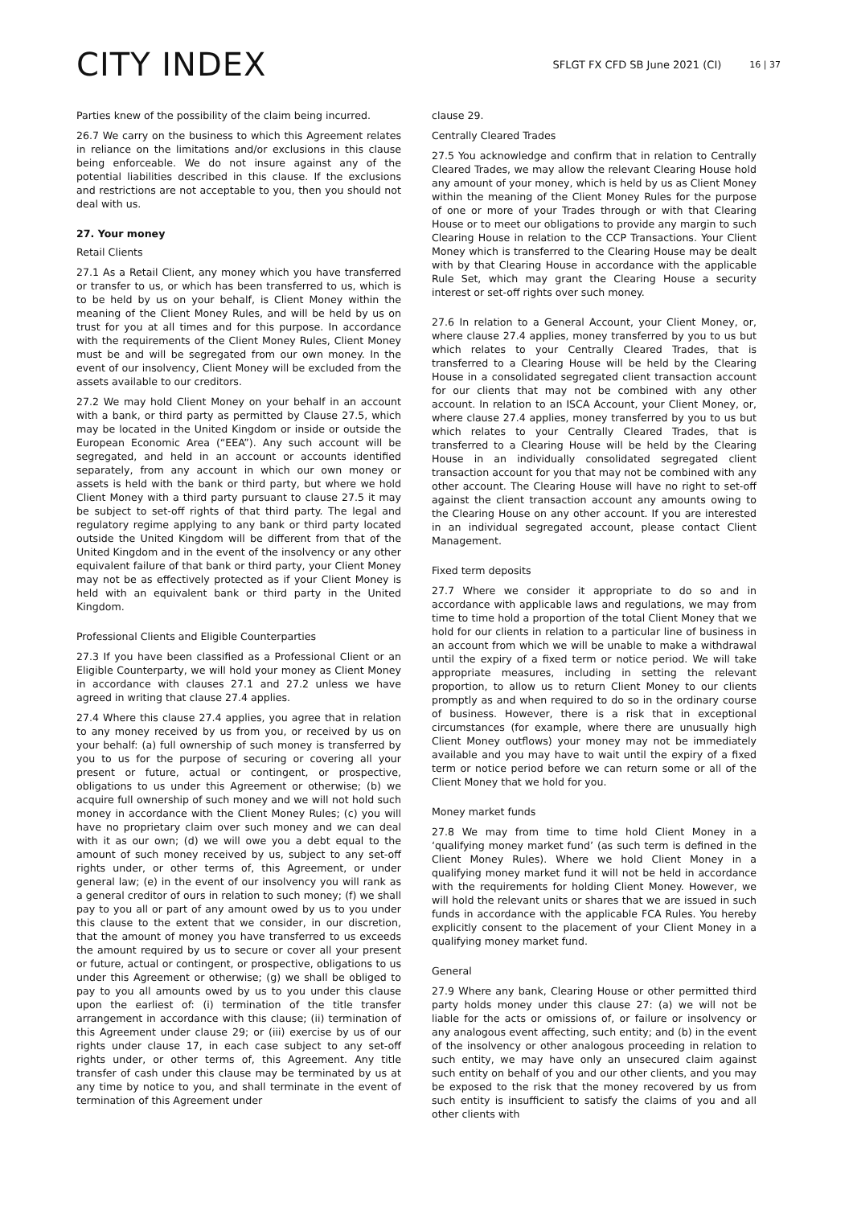CITY INDEX
SFLGT FX CFD SB June 2021 (CI)
16 | 37
Parties knew of the possibility of the claim being incurred.
26.7 We carry on the business to which this Agreement relates in reliance on the limitations and/or exclusions in this clause being enforceable. We do not insure against any of the potential liabilities described in this clause. If the exclusions and restrictions are not acceptable to you, then you should not deal with us.
27. Your money
Retail Clients
27.1 As a Retail Client, any money which you have transferred or transfer to us, or which has been transferred to us, which is to be held by us on your behalf, is Client Money within the meaning of the Client Money Rules, and will be held by us on trust for you at all times and for this purpose. In accordance with the requirements of the Client Money Rules, Client Money must be and will be segregated from our own money. In the event of our insolvency, Client Money will be excluded from the assets available to our creditors.
27.2 We may hold Client Money on your behalf in an account with a bank, or third party as permitted by Clause 27.5, which may be located in the United Kingdom or inside or outside the European Economic Area (“EEA”). Any such account will be segregated, and held in an account or accounts identified separately, from any account in which our own money or assets is held with the bank or third party, but where we hold Client Money with a third party pursuant to clause 27.5 it may be subject to set-off rights of that third party. The legal and regulatory regime applying to any bank or third party located outside the United Kingdom will be different from that of the United Kingdom and in the event of the insolvency or any other equivalent failure of that bank or third party, your Client Money may not be as effectively protected as if your Client Money is held with an equivalent bank or third party in the United Kingdom.
Professional Clients and Eligible Counterparties
27.3 If you have been classified as a Professional Client or an Eligible Counterparty, we will hold your money as Client Money in accordance with clauses 27.1 and 27.2 unless we have agreed in writing that clause 27.4 applies.
27.4 Where this clause 27.4 applies, you agree that in relation to any money received by us from you, or received by us on your behalf: (a) full ownership of such money is transferred by you to us for the purpose of securing or covering all your present or future, actual or contingent, or prospective, obligations to us under this Agreement or otherwise; (b) we acquire full ownership of such money and we will not hold such money in accordance with the Client Money Rules; (c) you will have no proprietary claim over such money and we can deal with it as our own; (d) we will owe you a debt equal to the amount of such money received by us, subject to any set-off rights under, or other terms of, this Agreement, or under general law; (e) in the event of our insolvency you will rank as a general creditor of ours in relation to such money; (f) we shall pay to you all or part of any amount owed by us to you under this clause to the extent that we consider, in our discretion, that the amount of money you have transferred to us exceeds the amount required by us to secure or cover all your present or future, actual or contingent, or prospective, obligations to us under this Agreement or otherwise; (g) we shall be obliged to pay to you all amounts owed by us to you under this clause upon the earliest of: (i) termination of the title transfer arrangement in accordance with this clause; (ii) termination of this Agreement under clause 29; or (iii) exercise by us of our rights under clause 17, in each case subject to any set-off rights under, or other terms of, this Agreement. Any title transfer of cash under this clause may be terminated by us at any time by notice to you, and shall terminate in the event of termination of this Agreement under
clause 29.
Centrally Cleared Trades
27.5 You acknowledge and confirm that in relation to Centrally Cleared Trades, we may allow the relevant Clearing House hold any amount of your money, which is held by us as Client Money within the meaning of the Client Money Rules for the purpose of one or more of your Trades through or with that Clearing House or to meet our obligations to provide any margin to such Clearing House in relation to the CCP Transactions. Your Client Money which is transferred to the Clearing House may be dealt with by that Clearing House in accordance with the applicable Rule Set, which may grant the Clearing House a security interest or set-off rights over such money.
27.6 In relation to a General Account, your Client Money, or, where clause 27.4 applies, money transferred by you to us but which relates to your Centrally Cleared Trades, that is transferred to a Clearing House will be held by the Clearing House in a consolidated segregated client transaction account for our clients that may not be combined with any other account. In relation to an ISCA Account, your Client Money, or, where clause 27.4 applies, money transferred by you to us but which relates to your Centrally Cleared Trades, that is transferred to a Clearing House will be held by the Clearing House in an individually consolidated segregated client transaction account for you that may not be combined with any other account. The Clearing House will have no right to set-off against the client transaction account any amounts owing to the Clearing House on any other account. If you are interested in an individual segregated account, please contact Client Management.
Fixed term deposits
27.7 Where we consider it appropriate to do so and in accordance with applicable laws and regulations, we may from time to time hold a proportion of the total Client Money that we hold for our clients in relation to a particular line of business in an account from which we will be unable to make a withdrawal until the expiry of a fixed term or notice period. We will take appropriate measures, including in setting the relevant proportion, to allow us to return Client Money to our clients promptly as and when required to do so in the ordinary course of business. However, there is a risk that in exceptional circumstances (for example, where there are unusually high Client Money outflows) your money may not be immediately available and you may have to wait until the expiry of a fixed term or notice period before we can return some or all of the Client Money that we hold for you.
Money market funds
27.8 We may from time to time hold Client Money in a ‘qualifying money market fund’ (as such term is defined in the Client Money Rules). Where we hold Client Money in a qualifying money market fund it will not be held in accordance with the requirements for holding Client Money. However, we will hold the relevant units or shares that we are issued in such funds in accordance with the applicable FCA Rules. You hereby explicitly consent to the placement of your Client Money in a qualifying money market fund.
General
27.9 Where any bank, Clearing House or other permitted third party holds money under this clause 27: (a) we will not be liable for the acts or omissions of, or failure or insolvency or any analogous event affecting, such entity; and (b) in the event of the insolvency or other analogous proceeding in relation to such entity, we may have only an unsecured claim against such entity on behalf of you and our other clients, and you may be exposed to the risk that the money recovered by us from such entity is insufficient to satisfy the claims of you and all other clients with